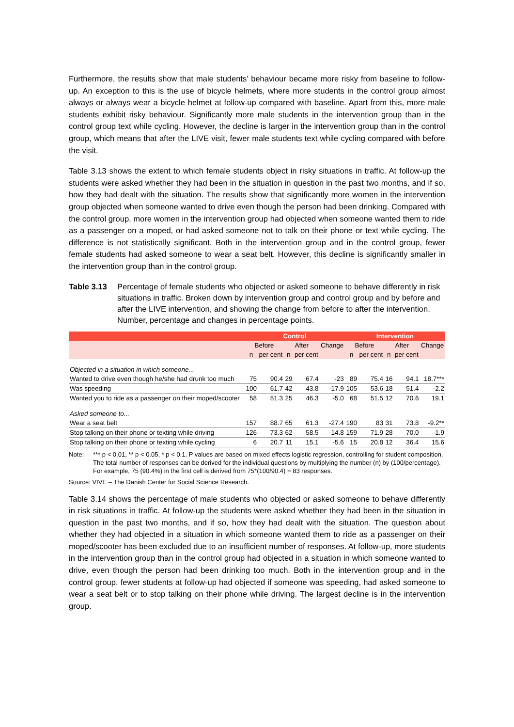Furthermore, the results show that male students’ behaviour became more risky from baseline to follow-up. An exception to this is the use of bicycle helmets, where more students in the control group almost always or always wear a bicycle helmet at follow-up compared with baseline. Apart from this, more male students exhibit risky behaviour. Significantly more male students in the intervention group than in the control group text while cycling. However, the decline is larger in the intervention group than in the control group, which means that after the LIVE visit, fewer male students text while cycling compared with before the visit.
Table 3.13 shows the extent to which female students object in risky situations in traffic. At follow-up the students were asked whether they had been in the situation in question in the past two months, and if so, how they had dealt with the situation. The results show that significantly more women in the intervention group objected when someone wanted to drive even though the person had been drinking. Compared with the control group, more women in the intervention group had objected when someone wanted them to ride as a passenger on a moped, or had asked someone not to talk on their phone or text while cycling. The difference is not statistically significant. Both in the intervention group and in the control group, fewer female students had asked someone to wear a seat belt. However, this decline is significantly smaller in the intervention group than in the control group.
Table 3.13 Percentage of female students who objected or asked someone to behave differently in risk situations in traffic. Broken down by intervention group and control group and by before and after the LIVE intervention, and showing the change from before to after the intervention. Number, percentage and changes in percentage points.
| | Control | | | | | Intervention | | | | |
| --- | --- | --- | --- | --- | --- | --- | --- | --- | --- | --- |
| | Before | | After | | Change | Before | | After | | Change |
| | n | per cent | n | per cent | | n | per cent | n | per cent | |
| Objected in a situation in which someone... | | | | | | | | | | |
| Wanted to drive even though he/she had drunk too much | 75 | 90.4 | 29 | 67.4 | -23 | 89 | 75.4 | 16 | 94.1 | 18.7*** |
| Was speeding | 100 | 61.7 | 42 | 43.8 | -17.9 | 105 | 53.6 | 18 | 51.4 | -2.2 |
| Wanted you to ride as a passenger on their moped/scooter | 58 | 51.3 | 25 | 46.3 | -5.0 | 68 | 51.5 | 12 | 70.6 | 19.1 |
| Asked someone to... | | | | | | | | | | |
| Wear a seat belt | 157 | 88.7 | 65 | 61.3 | -27.4 | 190 | 83 | 31 | 73.8 | -9.2** |
| Stop talking on their phone or texting while driving | 126 | 73.3 | 62 | 58.5 | -14.8 | 159 | 71.9 | 28 | 70.0 | -1.9 |
| Stop talking on their phone or texting while cycling | 6 | 20.7 | 11 | 15.1 | -5.6 | 15 | 20.8 | 12 | 36.4 | 15.6 |
Note: *** p < 0.01, ** p < 0.05, * p < 0.1. P values are based on mixed effects logistic regression, controlling for student composition. The total number of responses can be derived for the individual questions by multiplying the number (n) by (100/percentage). For example, 75 (90.4%) in the first cell is derived from 75*(100/90.4) = 83 responses.
Source: VIVE – The Danish Center for Social Science Research.
Table 3.14 shows the percentage of male students who objected or asked someone to behave differently in risk situations in traffic. At follow-up the students were asked whether they had been in the situation in question in the past two months, and if so, how they had dealt with the situation. The question about whether they had objected in a situation in which someone wanted them to ride as a passenger on their moped/scooter has been excluded due to an insufficient number of responses. At follow-up, more students in the intervention group than in the control group had objected in a situation in which someone wanted to drive, even though the person had been drinking too much. Both in the intervention group and in the control group, fewer students at follow-up had objected if someone was speeding, had asked someone to wear a seat belt or to stop talking on their phone while driving. The largest decline is in the intervention group.